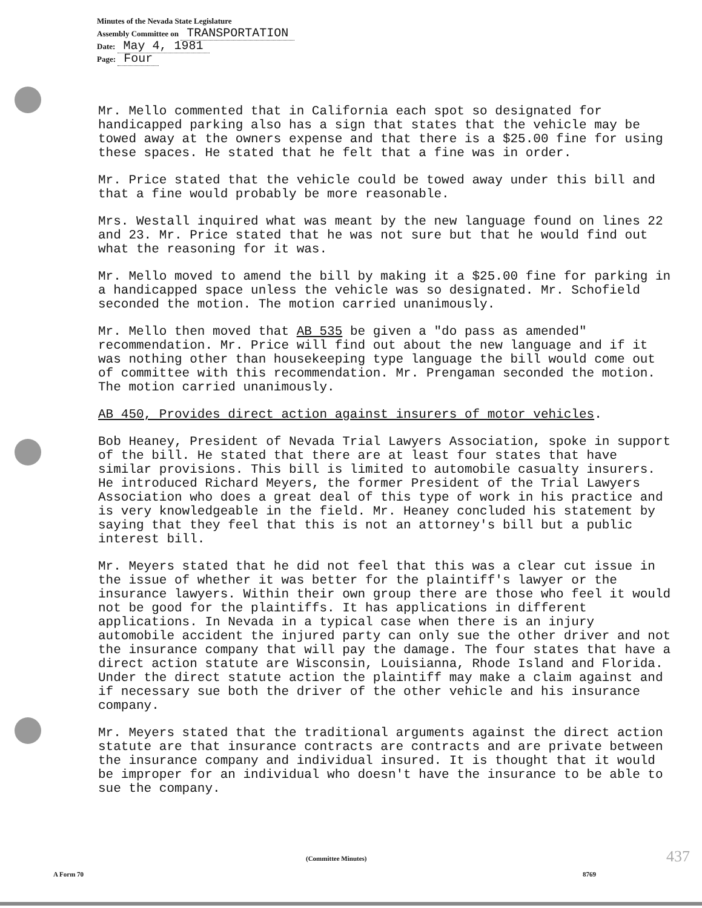Minutes of the Nevada State Legislature
Assembly Committee on TRANSPORTATION
Date: May 4, 1981
Page: Four
Mr. Mello commented that in California each spot so designated for handicapped parking also has a sign that states that the vehicle may be towed away at the owners expense and that there is a $25.00 fine for using these spaces. He stated that he felt that a fine was in order.
Mr. Price stated that the vehicle could be towed away under this bill and that a fine would probably be more reasonable.
Mrs. Westall inquired what was meant by the new language found on lines 22 and 23. Mr. Price stated that he was not sure but that he would find out what the reasoning for it was.
Mr. Mello moved to amend the bill by making it a $25.00 fine for parking in a handicapped space unless the vehicle was so designated. Mr. Schofield seconded the motion. The motion carried unanimously.
Mr. Mello then moved that AB 535 be given a "do pass as amended" recommendation. Mr. Price will find out about the new language and if it was nothing other than housekeeping type language the bill would come out of committee with this recommendation. Mr. Prengaman seconded the motion. The motion carried unanimously.
AB 450, Provides direct action against insurers of motor vehicles.
Bob Heaney, President of Nevada Trial Lawyers Association, spoke in support of the bill. He stated that there are at least four states that have similar provisions. This bill is limited to automobile casualty insurers. He introduced Richard Meyers, the former President of the Trial Lawyers Association who does a great deal of this type of work in his practice and is very knowledgeable in the field. Mr. Heaney concluded his statement by saying that they feel that this is not an attorney's bill but a public interest bill.
Mr. Meyers stated that he did not feel that this was a clear cut issue in the issue of whether it was better for the plaintiff's lawyer or the insurance lawyers. Within their own group there are those who feel it would not be good for the plaintiffs. It has applications in different applications. In Nevada in a typical case when there is an injury automobile accident the injured party can only sue the other driver and not the insurance company that will pay the damage. The four states that have a direct action statute are Wisconsin, Louisianna, Rhode Island and Florida. Under the direct statute action the plaintiff may make a claim against and if necessary sue both the driver of the other vehicle and his insurance company.
Mr. Meyers stated that the traditional arguments against the direct action statute are that insurance contracts are contracts and are private between the insurance company and individual insured. It is thought that it would be improper for an individual who doesn't have the insurance to be able to sue the company.
(Committee Minutes) 437
A Form 70 8769